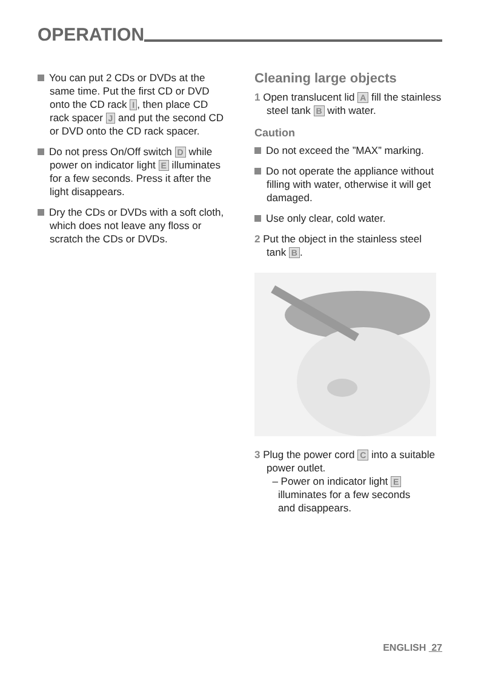OPERATION
You can put 2 CDs or DVDs at the same time. Put the first CD or DVD onto the CD rack I, then place CD rack spacer J and put the second CD or DVD onto the CD rack spacer.
Do not press On/Off switch D while power on indicator light E illuminates for a few seconds. Press it after the light disappears.
Dry the CDs or DVDs with a soft cloth, which does not leave any floss or scratch the CDs or DVDs.
Cleaning large objects
1 Open translucent lid A fill the stainless steel tank B with water.
Caution
Do not exceed the ”MAX” marking.
Do not operate the appliance without filling with water, otherwise it will get damaged.
Use only clear, cold water.
2 Put the object in the stainless steel tank B.
3 Plug the power cord C into a suitable power outlet.
– Power on indicator light E
illuminates for a few seconds
and disappears.
ENGLISH 27